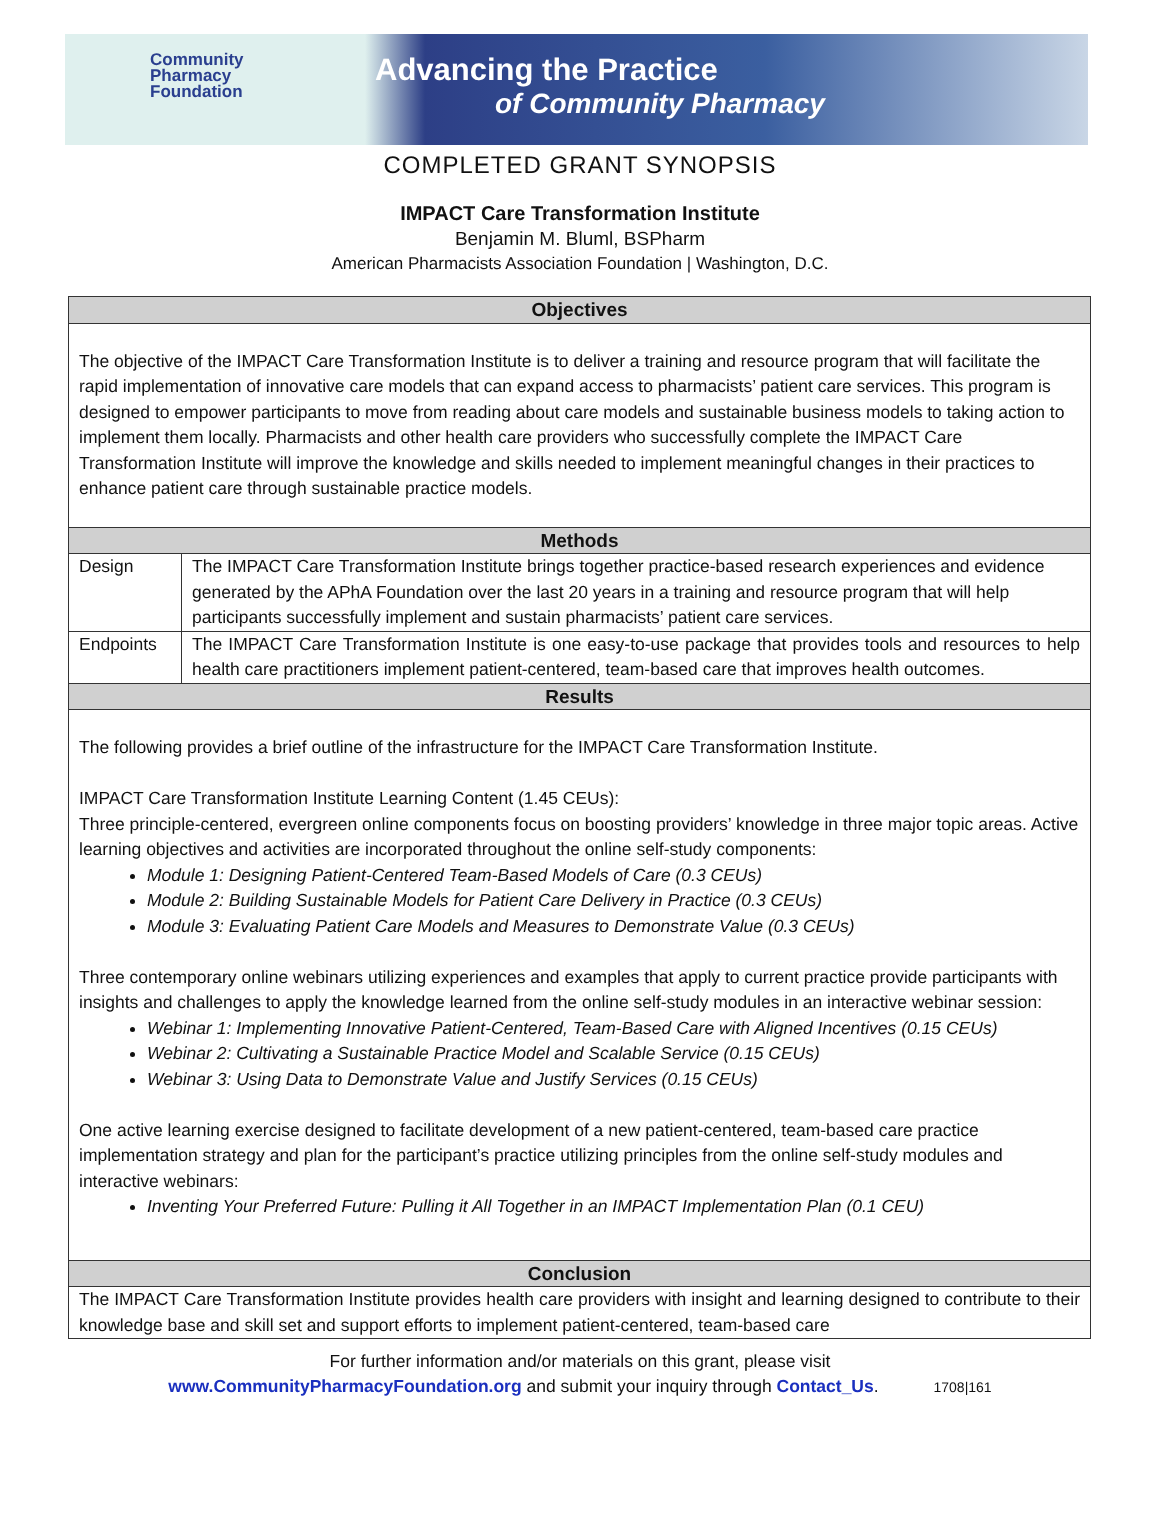Community
Pharmacy
Foundation
Advancing the Practice
of Community Pharmacy
COMPLETED GRANT SYNOPSIS
IMPACT Care Transformation Institute
Benjamin M. Bluml, BSPharm
American Pharmacists Association Foundation | Washington, D.C.
| Objectives | |
| --- | --- |
| The objective of the IMPACT Care Transformation Institute is to deliver a training and resource program that will facilitate the rapid implementation of innovative care models that can expand access to pharmacists’ patient care services. This program is designed to empower participants to move from reading about care models and sustainable business models to taking action to implement them locally. Pharmacists and other health care providers who successfully complete the IMPACT Care Transformation Institute will improve the knowledge and skills needed to implement meaningful changes in their practices to enhance patient care through sustainable practice models. | |
| Methods | |
| Design | The IMPACT Care Transformation Institute brings together practice-based research experiences and evidence generated by the APhA Foundation over the last 20 years in a training and resource program that will help participants successfully implement and sustain pharmacists’ patient care services. |
| Endpoints | The IMPACT Care Transformation Institute is one easy-to-use package that provides tools and resources to help health care practitioners implement patient-centered, team-based care that improves health outcomes. |
| Results | |
| The following provides a brief outline of the infrastructure for the IMPACT Care Transformation Institute. IMPACT Care Transformation Institute Learning Content (1.45 CEUs): Three principle-centered, evergreen online components focus on boosting providers’ knowledge in three major topic areas. Active learning objectives and activities are incorporated throughout the online self-study components: Module 1: Designing Patient-Centered Team-Based Models of Care (0.3 CEUs) Module 2: Building Sustainable Models for Patient Care Delivery in Practice (0.3 CEUs) Module 3: Evaluating Patient Care Models and Measures to Demonstrate Value (0.3 CEUs) Three contemporary online webinars utilizing experiences and examples that apply to current practice provide participants with insights and challenges to apply the knowledge learned from the online self-study modules in an interactive webinar session: Webinar 1: Implementing Innovative Patient-Centered, Team-Based Care with Aligned Incentives (0.15 CEUs) Webinar 2: Cultivating a Sustainable Practice Model and Scalable Service (0.15 CEUs) Webinar 3: Using Data to Demonstrate Value and Justify Services (0.15 CEUs) One active learning exercise designed to facilitate development of a new patient-centered, team-based care practice implementation strategy and plan for the participant’s practice utilizing principles from the online self-study modules and interactive webinars: Inventing Your Preferred Future: Pulling it All Together in an IMPACT Implementation Plan (0.1 CEU) | |
| Conclusion | |
| The IMPACT Care Transformation Institute provides health care providers with insight and learning designed to contribute to their knowledge base and skill set and support efforts to implement patient-centered, team-based care | |
For further information and/or materials on this grant, please visit
www.CommunityPharmacyFoundation.org and submit your inquiry through Contact_Us. 1708|161